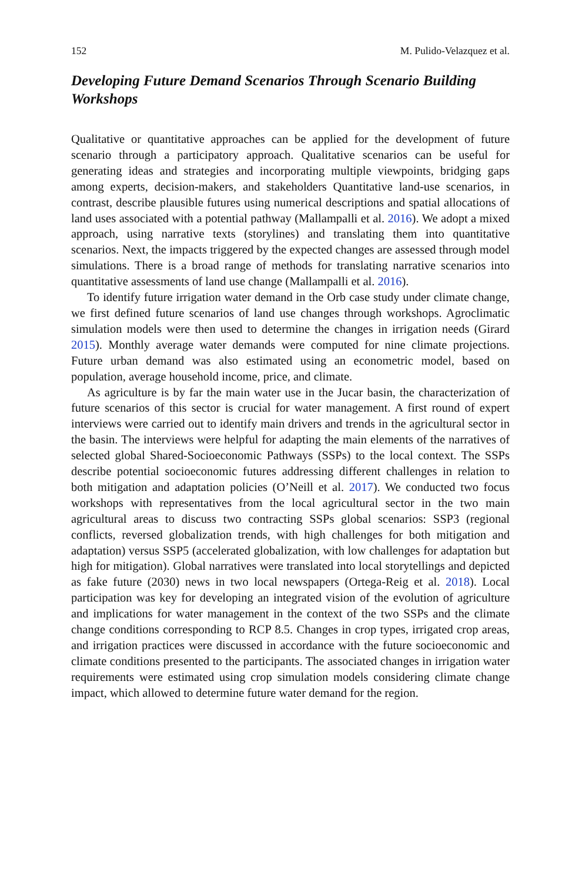152 M. Pulido-Velazquez et al.
Developing Future Demand Scenarios Through Scenario Building Workshops
Qualitative or quantitative approaches can be applied for the development of future scenario through a participatory approach. Qualitative scenarios can be useful for generating ideas and strategies and incorporating multiple viewpoints, bridging gaps among experts, decision-makers, and stakeholders Quantitative land-use scenarios, in contrast, describe plausible futures using numerical descriptions and spatial allocations of land uses associated with a potential pathway (Mallampalli et al. 2016). We adopt a mixed approach, using narrative texts (storylines) and translating them into quantitative scenarios. Next, the impacts triggered by the expected changes are assessed through model simulations. There is a broad range of methods for translating narrative scenarios into quantitative assessments of land use change (Mallampalli et al. 2016).
To identify future irrigation water demand in the Orb case study under climate change, we first defined future scenarios of land use changes through workshops. Agroclimatic simulation models were then used to determine the changes in irrigation needs (Girard 2015). Monthly average water demands were computed for nine climate projections. Future urban demand was also estimated using an econometric model, based on population, average household income, price, and climate.
As agriculture is by far the main water use in the Jucar basin, the characterization of future scenarios of this sector is crucial for water management. A first round of expert interviews were carried out to identify main drivers and trends in the agricultural sector in the basin. The interviews were helpful for adapting the main elements of the narratives of selected global Shared-Socioeconomic Pathways (SSPs) to the local context. The SSPs describe potential socioeconomic futures addressing different challenges in relation to both mitigation and adaptation policies (O’Neill et al. 2017). We conducted two focus workshops with representatives from the local agricultural sector in the two main agricultural areas to discuss two contracting SSPs global scenarios: SSP3 (regional conflicts, reversed globalization trends, with high challenges for both mitigation and adaptation) versus SSP5 (accelerated globalization, with low challenges for adaptation but high for mitigation). Global narratives were translated into local storytellings and depicted as fake future (2030) news in two local newspapers (Ortega-Reig et al. 2018). Local participation was key for developing an integrated vision of the evolution of agriculture and implications for water management in the context of the two SSPs and the climate change conditions corresponding to RCP 8.5. Changes in crop types, irrigated crop areas, and irrigation practices were discussed in accordance with the future socioeconomic and climate conditions presented to the participants. The associated changes in irrigation water requirements were estimated using crop simulation models considering climate change impact, which allowed to determine future water demand for the region.